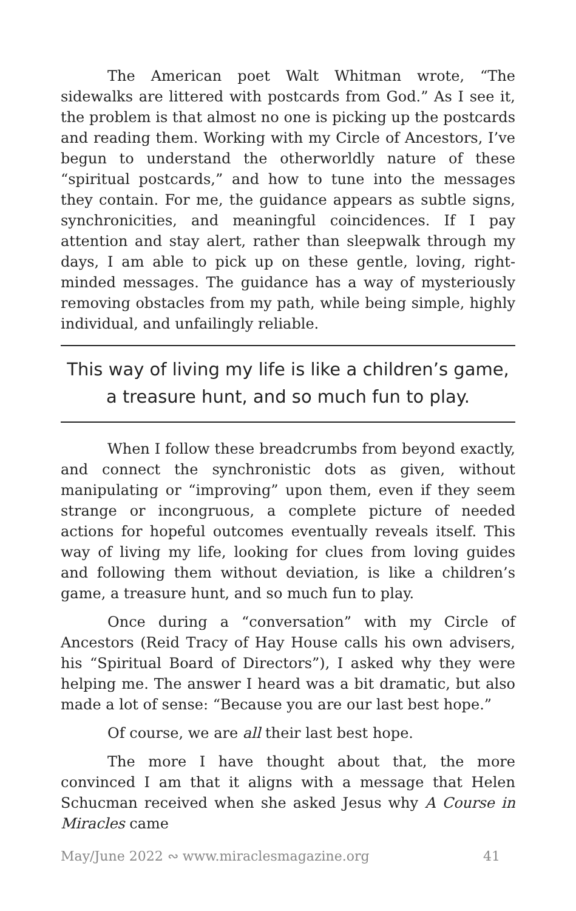The American poet Walt Whitman wrote, “The sidewalks are littered with postcards from God.” As I see it, the problem is that almost no one is picking up the postcards and reading them. Working with my Circle of Ancestors, I’ve begun to understand the otherworldly nature of these “spiritual postcards,” and how to tune into the messages they contain. For me, the guidance appears as subtle signs, synchronicities, and meaningful coincidences. If I pay attention and stay alert, rather than sleepwalk through my days, I am able to pick up on these gentle, loving, right-minded messages. The guidance has a way of mysteriously removing obstacles from my path, while being simple, highly individual, and unfailingly reliable.
This way of living my life is like a children’s game,
a treasure hunt, and so much fun to play.
When I follow these breadcrumbs from beyond exactly, and connect the synchronistic dots as given, without manipulating or “improving” upon them, even if they seem strange or incongruous, a complete picture of needed actions for hopeful outcomes eventually reveals itself. This way of living my life, looking for clues from loving guides and following them without deviation, is like a children’s game, a treasure hunt, and so much fun to play.
Once during a “conversation” with my Circle of Ancestors (Reid Tracy of Hay House calls his own advisers, his “Spiritual Board of Directors”), I asked why they were helping me. The answer I heard was a bit dramatic, but also made a lot of sense: “Because you are our last best hope.”
Of course, we are all their last best hope.
The more I have thought about that, the more convinced I am that it aligns with a message that Helen Schucman received when she asked Jesus why A Course in Miracles came
May/June 2022 ∾ www.miraclesmagazine.org 41